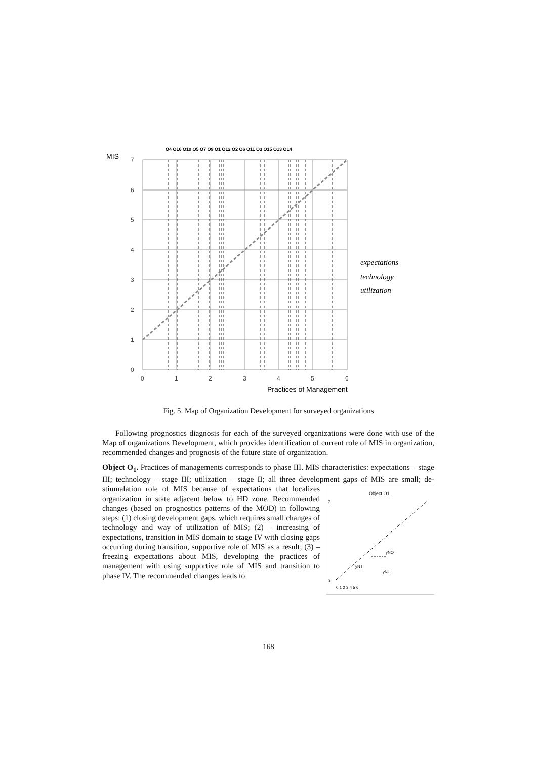O4 O16 O10 O5 O7 O9 O1 O12 O2 O6 O11 O3 O15 O13 O14
MIS
7
6
5
4
3
2
1
0
0
1
2
3
4
5
6
Practices of Management
expectations
technology
utilization
Fig. 5. Map of Organization Development for surveyed organizations
Following prognostics diagnosis for each of the surveyed organizations were done with use of the Map of organizations Development, which provides identification of current role of MIS in organization, recommended changes and prognosis of the future state of organization.
Object O<sub>1</sub>. Practices of managements corresponds to phase III. MIS characteristics: expectations – stage III; technology – stage III; utilization – stage II; all three development gaps of MIS are small; de-stiumalation role of MIS because
Object O1
7
0
0 1 2 3 4 5 6
yNO
yNT
yNU
of expectations that localizes organization in state adjacent below to HD zone. Recommended changes (based on prognostics patterns of the MOD) in following steps: (1) closing development gaps, which requires small changes of technology and way of utilization of MIS; (2) – increasing of expectations, transition in MIS domain to stage IV with closing gaps occurring during transition, supportive role of MIS as a result; (3) – freezing expectations about MIS, developing the practices of management with using supportive role of MIS and transition to phase IV. The recommended changes leads to
168